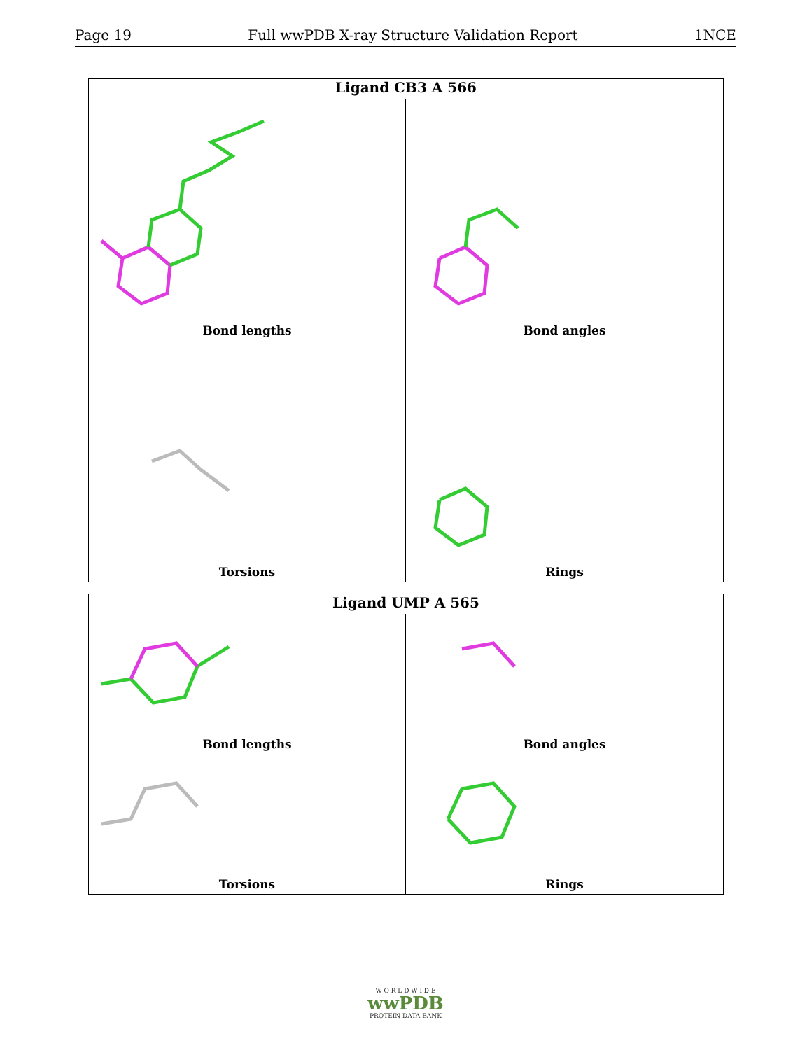Page 19 Full wwPDB X-ray Structure Validation Report 1NCE
Ligand CB3 A 566
Bond lengths
Bond angles
Torsions
Rings
Ligand UMP A 565
Bond lengths
Bond angles
Torsions
Rings
W O R L D W I D E
wwPDB
PROTEIN DATA BANK